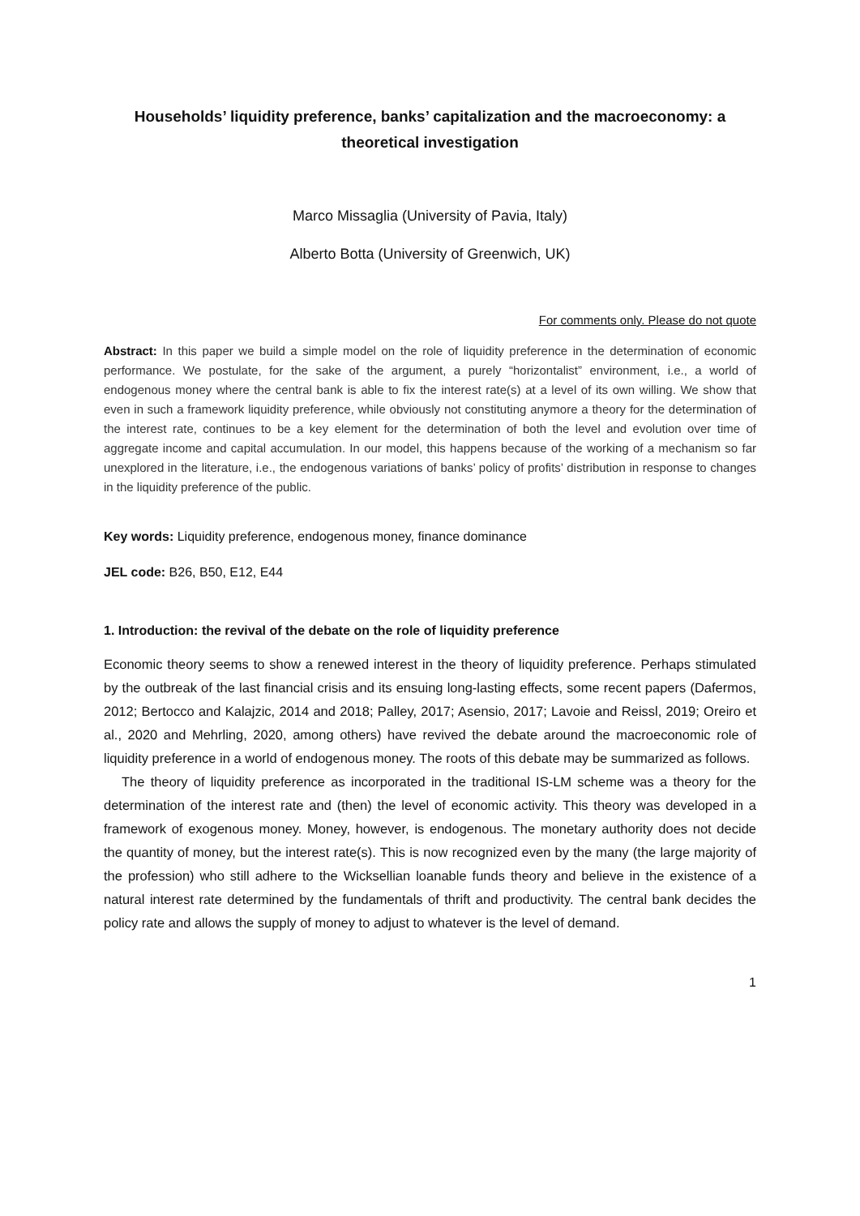Households’ liquidity preference, banks’ capitalization and the macroeconomy: a theoretical investigation
Marco Missaglia (University of Pavia, Italy)
Alberto Botta (University of Greenwich, UK)
For comments only. Please do not quote
Abstract: In this paper we build a simple model on the role of liquidity preference in the determination of economic performance. We postulate, for the sake of the argument, a purely “horizontalist” environment, i.e., a world of endogenous money where the central bank is able to fix the interest rate(s) at a level of its own willing. We show that even in such a framework liquidity preference, while obviously not constituting anymore a theory for the determination of the interest rate, continues to be a key element for the determination of both the level and evolution over time of aggregate income and capital accumulation. In our model, this happens because of the working of a mechanism so far unexplored in the literature, i.e., the endogenous variations of banks’ policy of profits’ distribution in response to changes in the liquidity preference of the public.
Key words: Liquidity preference, endogenous money, finance dominance
JEL code: B26, B50, E12, E44
1. Introduction: the revival of the debate on the role of liquidity preference
Economic theory seems to show a renewed interest in the theory of liquidity preference. Perhaps stimulated by the outbreak of the last financial crisis and its ensuing long-lasting effects, some recent papers (Dafermos, 2012; Bertocco and Kalajzic, 2014 and 2018; Palley, 2017; Asensio, 2017; Lavoie and Reissl, 2019; Oreiro et al., 2020 and Mehrling, 2020, among others) have revived the debate around the macroeconomic role of liquidity preference in a world of endogenous money. The roots of this debate may be summarized as follows.
The theory of liquidity preference as incorporated in the traditional IS-LM scheme was a theory for the determination of the interest rate and (then) the level of economic activity. This theory was developed in a framework of exogenous money. Money, however, is endogenous. The monetary authority does not decide the quantity of money, but the interest rate(s). This is now recognized even by the many (the large majority of the profession) who still adhere to the Wicksellian loanable funds theory and believe in the existence of a natural interest rate determined by the fundamentals of thrift and productivity. The central bank decides the policy rate and allows the supply of money to adjust to whatever is the level of demand.
1